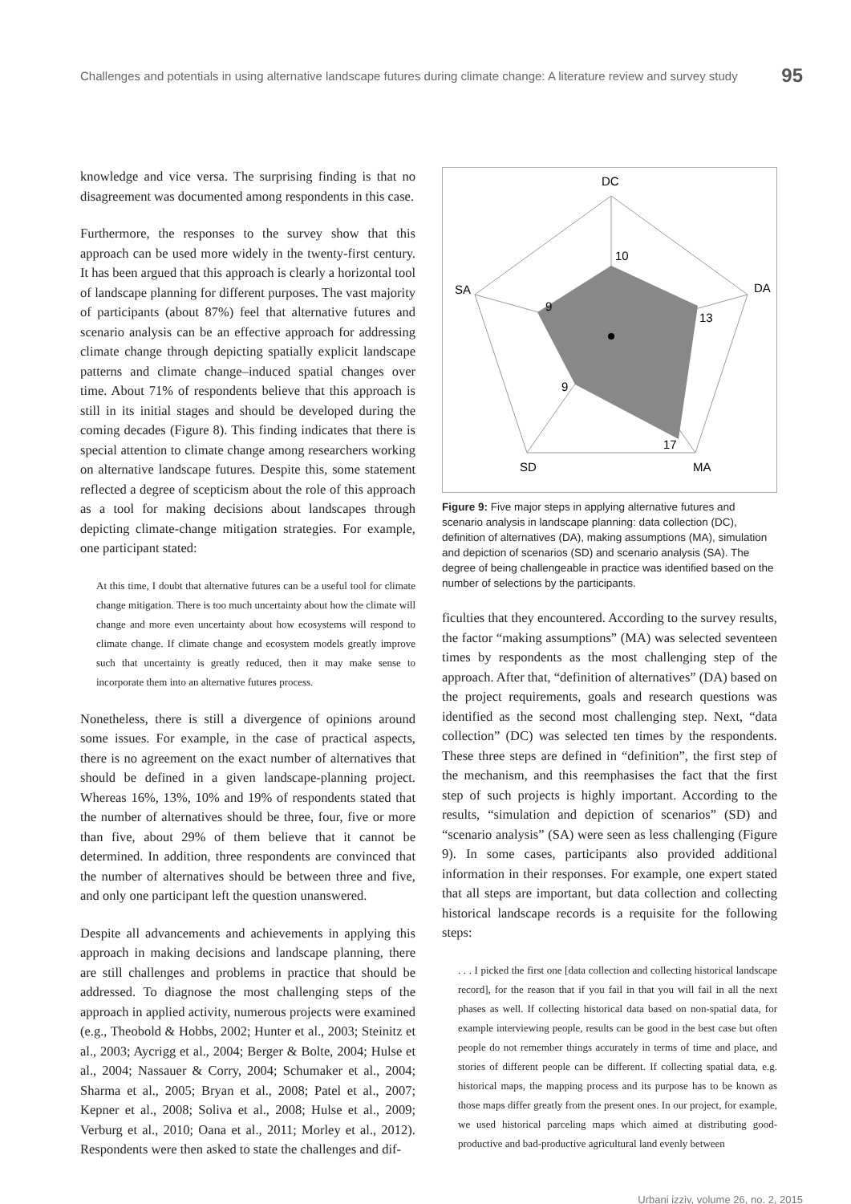Challenges and potentials in using alternative landscape futures during climate change: A literature review and survey study 95
knowledge and vice versa. The surprising finding is that no disagreement was documented among respondents in this case.
Furthermore, the responses to the survey show that this approach can be used more widely in the twenty-first century. It has been argued that this approach is clearly a horizontal tool of landscape planning for different purposes. The vast majority of participants (about 87%) feel that alternative futures and scenario analysis can be an effective approach for addressing climate change through depicting spatially explicit landscape patterns and climate change–induced spatial changes over time. About 71% of respondents believe that this approach is still in its initial stages and should be developed during the coming decades (Figure 8). This finding indicates that there is special attention to climate change among researchers working on alternative landscape futures. Despite this, some statement reflected a degree of scepticism about the role of this approach as a tool for making decisions about landscapes through depicting climate-change mitigation strategies. For example, one participant stated:
At this time, I doubt that alternative futures can be a useful tool for climate change mitigation. There is too much uncertainty about how the climate will change and more even uncertainty about how ecosystems will respond to climate change. If climate change and ecosystem models greatly improve such that uncertainty is greatly reduced, then it may make sense to incorporate them into an alternative futures process.
Nonetheless, there is still a divergence of opinions around some issues. For example, in the case of practical aspects, there is no agreement on the exact number of alternatives that should be defined in a given landscape-planning project. Whereas 16%, 13%, 10% and 19% of respondents stated that the number of alternatives should be three, four, five or more than five, about 29% of them believe that it cannot be determined. In addition, three respondents are convinced that the number of alternatives should be between three and five, and only one participant left the question unanswered.
Despite all advancements and achievements in applying this approach in making decisions and landscape planning, there are still challenges and problems in practice that should be addressed. To diagnose the most challenging steps of the approach in applied activity, numerous projects were examined (e.g., Theobold & Hobbs, 2002; Hunter et al., 2003; Steinitz et al., 2003; Aycrigg et al., 2004; Berger & Bolte, 2004; Hulse et al., 2004; Nassauer & Corry, 2004; Schumaker et al., 2004; Sharma et al., 2005; Bryan et al., 2008; Patel et al., 2007; Kepner et al., 2008; Soliva et al., 2008; Hulse et al., 2009; Verburg et al., 2010; Oana et al., 2011; Morley et al., 2012). Respondents were then asked to state the challenges and dif-
DC
DA
MA
SD
SA
10
13
17
9
9
Figure 9: Five major steps in applying alternative futures and scenario analysis in landscape planning: data collection (DC), definition of alternatives (DA), making assumptions (MA), simulation and depiction of scenarios (SD) and scenario analysis (SA). The degree of being challengeable in practice was identified based on the number of selections by the participants.
ficulties that they encountered. According to the survey results, the factor “making assumptions” (MA) was selected seventeen times by respondents as the most challenging step of the approach. After that, “definition of alternatives” (DA) based on the project requirements, goals and research questions was identified as the second most challenging step. Next, “data collection” (DC) was selected ten times by the respondents. These three steps are defined in “definition”, the first step of the mechanism, and this reemphasises the fact that the first step of such projects is highly important. According to the results, “simulation and depiction of scenarios” (SD) and “scenario analysis” (SA) were seen as less challenging (Figure 9). In some cases, participants also provided additional information in their responses. For example, one expert stated that all steps are important, but data collection and collecting historical landscape records is a requisite for the following steps:
. . . I picked the first one [data collection and collecting historical landscape record], for the reason that if you fail in that you will fail in all the next phases as well. If collecting historical data based on non-spatial data, for example interviewing people, results can be good in the best case but often people do not remember things accurately in terms of time and place, and stories of different people can be different. If collecting spatial data, e.g. historical maps, the mapping process and its purpose has to be known as those maps differ greatly from the present ones. In our project, for example, we used historical parceling maps which aimed at distributing good-productive and bad-productive agricultural land evenly between
Urbani izziv, volume 26, no. 2, 2015